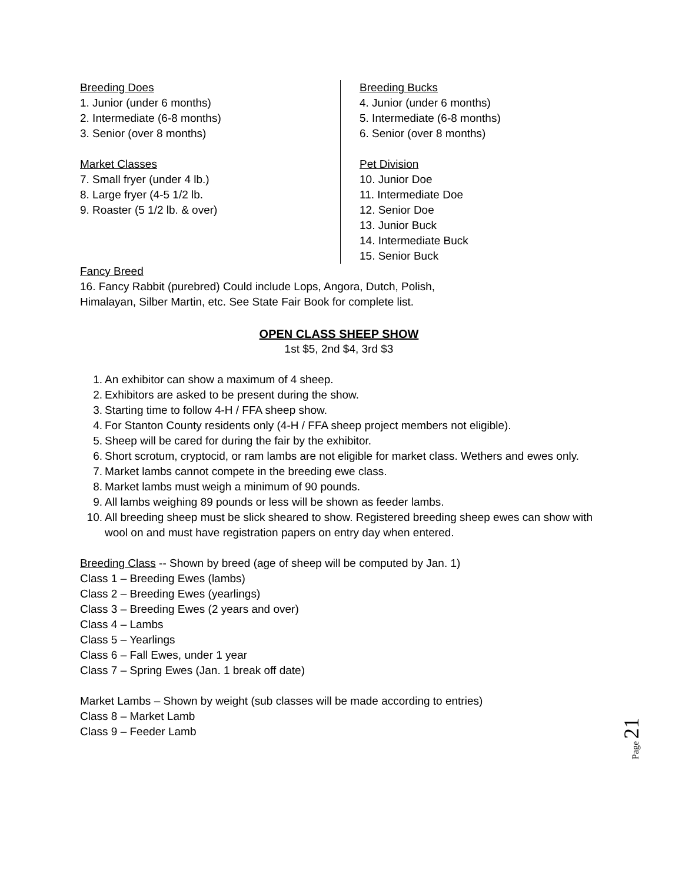Breeding Does
1. Junior (under 6 months)
2. Intermediate (6-8 months)
3. Senior (over 8 months)
Market Classes
7. Small fryer (under 4 lb.)
8. Large fryer (4-5 1/2 lb.
9. Roaster (5 1/2 lb. & over)
Breeding Bucks
4. Junior (under 6 months)
5. Intermediate (6-8 months)
6. Senior (over 8 months)
Pet Division
10. Junior Doe
11. Intermediate Doe
12. Senior Doe
13. Junior Buck
14. Intermediate Buck
15. Senior Buck
Fancy Breed
16. Fancy Rabbit (purebred) Could include Lops, Angora, Dutch, Polish,
Himalayan, Silber Martin, etc. See State Fair Book for complete list.
OPEN CLASS SHEEP SHOW
1st $5, 2nd $4, 3rd $3
1. An exhibitor can show a maximum of 4 sheep.
2. Exhibitors are asked to be present during the show.
3. Starting time to follow 4-H / FFA sheep show.
4. For Stanton County residents only (4-H / FFA sheep project members not eligible).
5. Sheep will be cared for during the fair by the exhibitor.
6. Short scrotum, cryptocid, or ram lambs are not eligible for market class. Wethers and ewes only.
7. Market lambs cannot compete in the breeding ewe class.
8. Market lambs must weigh a minimum of 90 pounds.
9. All lambs weighing 89 pounds or less will be shown as feeder lambs.
10. All breeding sheep must be slick sheared to show. Registered breeding sheep ewes can show with wool on and must have registration papers on entry day when entered.
Breeding Class -- Shown by breed (age of sheep will be computed by Jan. 1)
Class 1 – Breeding Ewes (lambs)
Class 2 – Breeding Ewes (yearlings)
Class 3 – Breeding Ewes (2 years and over)
Class 4 – Lambs
Class 5 – Yearlings
Class 6 – Fall Ewes, under 1 year
Class 7 – Spring Ewes (Jan. 1 break off date)
Market Lambs – Shown by weight (sub classes will be made according to entries)
Class 8 – Market Lamb
Class 9 – Feeder Lamb
Page 21